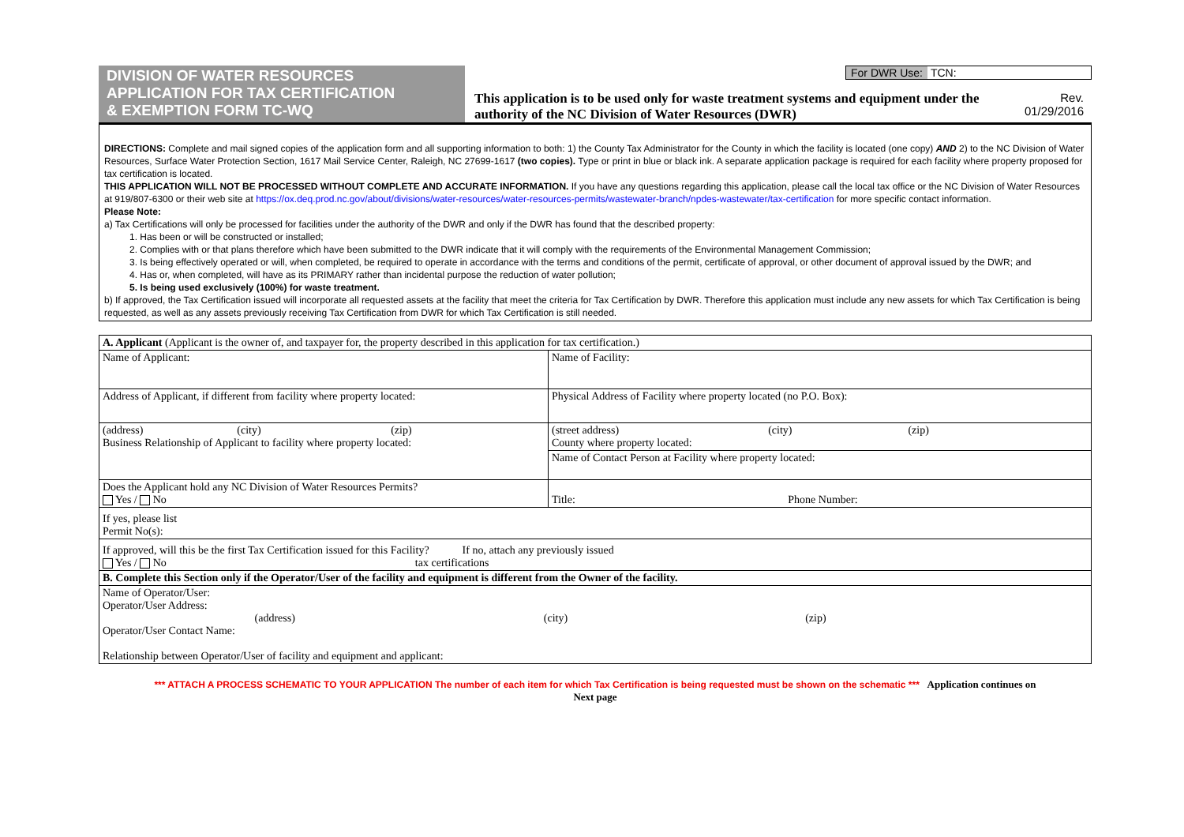DIVISION OF WATER RESOURCES
APPLICATION FOR TAX CERTIFICATION
& EXEMPTION FORM TC-WQ
For DWR Use: TCN:
This application is to be used only for waste treatment systems and equipment under the authority of the NC Division of Water Resources (DWR)
Rev.
01/29/2016
DIRECTIONS: Complete and mail signed copies of the application form and all supporting information to both: 1) the County Tax Administrator for the County in which the facility is located (one copy) AND 2) to the NC Division of Water Resources, Surface Water Protection Section, 1617 Mail Service Center, Raleigh, NC 27699-1617 (two copies). Type or print in blue or black ink. A separate application package is required for each facility where property proposed for tax certification is located.
THIS APPLICATION WILL NOT BE PROCESSED WITHOUT COMPLETE AND ACCURATE INFORMATION. If you have any questions regarding this application, please call the local tax office or the NC Division of Water Resources at 919/807-6300 or their web site at https://ox.deq.prod.nc.gov/about/divisions/water-resources/water-resources-permits/wastewater-branch/npdes-wastewater/tax-certification for more specific contact information.
Please Note:
a) Tax Certifications will only be processed for facilities under the authority of the DWR and only if the DWR has found that the described property:
1. Has been or will be constructed or installed;
2. Complies with or that plans therefore which have been submitted to the DWR indicate that it will comply with the requirements of the Environmental Management Commission;
3. Is being effectively operated or will, when completed, be required to operate in accordance with the terms and conditions of the permit, certificate of approval, or other document of approval issued by the DWR; and
4. Has or, when completed, will have as its PRIMARY rather than incidental purpose the reduction of water pollution;
5. Is being used exclusively (100%) for waste treatment.
b) If approved, the Tax Certification issued will incorporate all requested assets at the facility that meet the criteria for Tax Certification by DWR. Therefore this application must include any new assets for which Tax Certification is being requested, as well as any assets previously receiving Tax Certification from DWR for which Tax Certification is still needed.
| A. Applicant (Applicant is the owner of, and taxpayer for, the property described in this application for tax certification.) | |
| Name of Applicant: | Name of Facility: |
| Address of Applicant, if different from facility where property located: | Physical Address of Facility where property located (no P.O. Box): |
| (address) (city) (zip) Business Relationship of Applicant to facility where property located: | (street address) (city) (zip) County where property located: |
| | Name of Contact Person at Facility where property located: |
| Does the Applicant hold any NC Division of Water Resources Permits? Yes / No | Title: Phone Number: |
| If yes, please list Permit No(s): | |
| If approved, will this be the first Tax Certification issued for this Facility? If no, attach any previously issued Yes / No tax certifications | |
| B. Complete this Section only if the Operator/User of the facility and equipment is different from the Owner of the facility. | |
| Name of Operator/User: Operator/User Address: (address) (city) (zip) Operator/User Contact Name: Relationship between Operator/User of facility and equipment and applicant: | |
*** ATTACH A PROCESS SCHEMATIC TO YOUR APPLICATION The number of each item for which Tax Certification is being requested must be shown on the schematic *** Application continues on
Next page